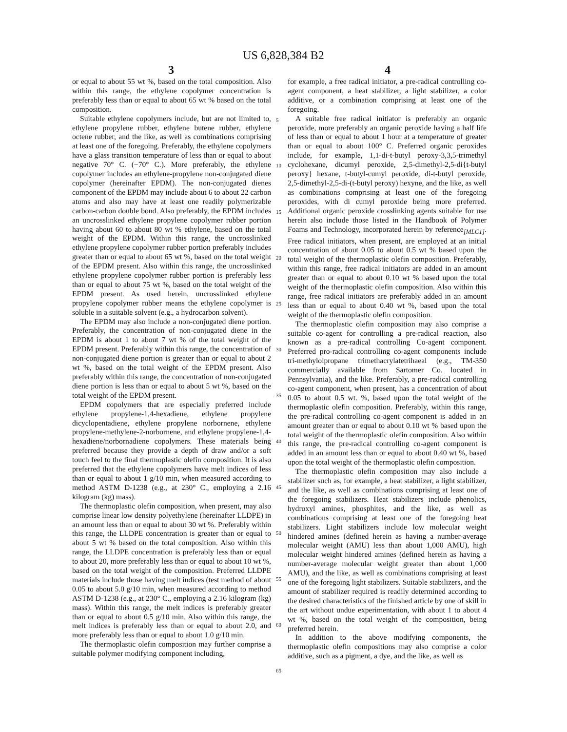US 6,828,384 B2
3 4
or equal to about 55 wt %, based on the total composition. Also within this range, the ethylene copolymer concentration is preferably less than or equal to about 65 wt % based on the total composition.
Suitable ethylene copolymers include, but are not limited to, ethylene propylene rubber, ethylene butene rubber, ethylene octene rubber, and the like, as well as combinations comprising at least one of the foregoing. Preferably, the ethylene copolymers have a glass transition temperature of less than or equal to about negative 70° C. (−70° C.). More preferably, the ethylene copolymer includes an ethylene-propylene non-conjugated diene copolymer (hereinafter EPDM). The non-conjugated dienes component of the EPDM may include about 6 to about 22 carbon atoms and also may have at least one readily polymerizable carbon-carbon double bond. Also preferably, the EPDM includes an uncrosslinked ethylene propylene copolymer rubber portion having about 60 to about 80 wt % ethylene, based on the total weight of the EPDM. Within this range, the uncrosslinked ethylene propylene copolymer rubber portion preferably includes greater than or equal to about 65 wt %, based on the total weight of the EPDM present. Also within this range, the uncrosslinked ethylene propylene copolymer rubber portion is preferably less than or equal to about 75 wt %, based on the total weight of the EPDM present. As used herein, uncrosslinked ethylene propylene copolymer rubber means the ethylene copolymer is soluble in a suitable solvent (e.g., a hydrocarbon solvent).
The EPDM may also include a non-conjugated diene portion. Preferably, the concentration of non-conjugated diene in the EPDM is about 1 to about 7 wt % of the total weight of the EPDM present. Preferably within this range, the concentration of non-conjugated diene portion is greater than or equal to about 2 wt %, based on the total weight of the EPDM present. Also preferably within this range, the concentration of non-conjugated diene portion is less than or equal to about 5 wt %, based on the total weight of the EPDM present.
EPDM copolymers that are especially preferred include ethylene propylene-1,4-hexadiene, ethylene propylene dicyclopentadiene, ethylene propylene norbornene, ethylene propylene-methylene-2-norbornene, and ethylene propylene-1,4-hexadiene/norbornadiene copolymers. These materials being preferred because they provide a depth of draw and/or a soft touch feel to the final thermoplastic olefin composition. It is also preferred that the ethylene copolymers have melt indices of less than or equal to about 1 g/10 min, when measured according to method ASTM D-1238 (e.g., at 230° C., employing a 2.16 kilogram (kg) mass).
The thermoplastic olefin composition, when present, may also comprise linear low density polyethylene (hereinafter LLDPE) in an amount less than or equal to about 30 wt %. Preferably within this range, the LLDPE concentration is greater than or equal to about 5 wt % based on the total composition. Also within this range, the LLDPE concentration is preferably less than or equal to about 20, more preferably less than or equal to about 10 wt %, based on the total weight of the composition. Preferred LLDPE materials include those having melt indices (test method of about 0.05 to about 5.0 g/10 min, when measured according to method ASTM D-1238 (e.g., at 230° C., employing a 2.16 kilogram (kg) mass). Within this range, the melt indices is preferably greater than or equal to about 0.5 g/10 min. Also within this range, the melt indices is preferably less than or equal to about 2.0, and more preferably less than or equal to about 1.0 g/10 min.
The thermoplastic olefin composition may further comprise a suitable polymer modifying component including,
5
10
15
20
25
30
35
40
45
50
55
60
65
for example, a free radical initiator, a pre-radical controlling co-agent component, a heat stabilizer, a light stabilizer, a color additive, or a combination comprising at least one of the foregoing.
A suitable free radical initiator is preferably an organic peroxide, more preferably an organic peroxide having a half life of less than or equal to about 1 hour at a temperature of greater than or equal to about 100° C. Preferred organic peroxides include, for example, 1,1-di-t-butyl peroxy-3,3,5-trimethyl cyclohexane, dicumyl peroxide, 2,5-dimethyl-2,5-di{t-butyl peroxy} hexane, t-butyl-cumyl peroxide, di-t-butyl peroxide, 2,5-dimethyl-2,5-di-(t-butyl peroxy) hexyne, and the like, as well as combinations comprising at least one of the foregoing peroxides, with di cumyl peroxide being more preferred. Additional organic peroxide crosslinking agents suitable for use herein also include those listed in the Handbook of Polymer Foams and Technology, incorporated herein by reference<sub>[MLC1]</sub>. Free radical initiators, when present, are employed at an initial concentration of about 0.05 to about 0.5 wt % based upon the total weight of the thermoplastic olefin composition. Preferably, within this range, free radical initiators are added in an amount greater than or equal to about 0.10 wt % based upon the total weight of the thermoplastic olefin composition. Also within this range, free radical initiators are preferably added in an amount less than or equal to about 0.40 wt %, based upon the total weight of the thermoplastic olefin composition.
The thermoplastic olefin composition may also comprise a suitable co-agent for controlling a pre-radical reaction, also known as a pre-radical controlling Co-agent component. Preferred pro-radical controlling co-agent components include tri-methylolpropane trimethacrylatetrihaeal (e.g., TM-350 commercially available from Sartomer Co. located in Pennsylvania), and the like. Preferably, a pre-radical controlling co-agent component, when present, has a concentration of about 0.05 to about 0.5 wt. %, based upon the total weight of the thermoplastic olefin composition. Preferably, within this range, the pre-radical controlling co-agent component is added in an amount greater than or equal to about 0.10 wt % based upon the total weight of the thermoplastic olefin composition. Also within this range, the pre-radical controlling co-agent component is added in an amount less than or equal to about 0.40 wt %, based upon the total weight of the thermoplastic olefin composition.
The thermoplastic olefin composition may also include a stabilizer such as, for example, a heat stabilizer, a light stabilizer, and the like, as well as combinations comprising at least one of the foregoing stabilizers. Heat stabilizers include phenolics, hydroxyl amines, phosphites, and the like, as well as combinations comprising at least one of the foregoing heat stabilizers. Light stabilizers include low molecular weight hindered amines (defined herein as having a number-average molecular weight (AMU) less than about 1,000 AMU), high molecular weight hindered amines (defined herein as having a number-average molecular weight greater than about 1,000 AMU), and the like, as well as combinations comprising at least one of the foregoing light stabilizers. Suitable stabilizers, and the amount of stabilizer required is readily determined according to the desired characteristics of the finished article by one of skill in the art without undue experimentation, with about 1 to about 4 wt %, based on the total weight of the composition, being preferred herein.
In addition to the above modifying components, the thermoplastic olefin compositions may also comprise a color additive, such as a pigment, a dye, and the like, as well as